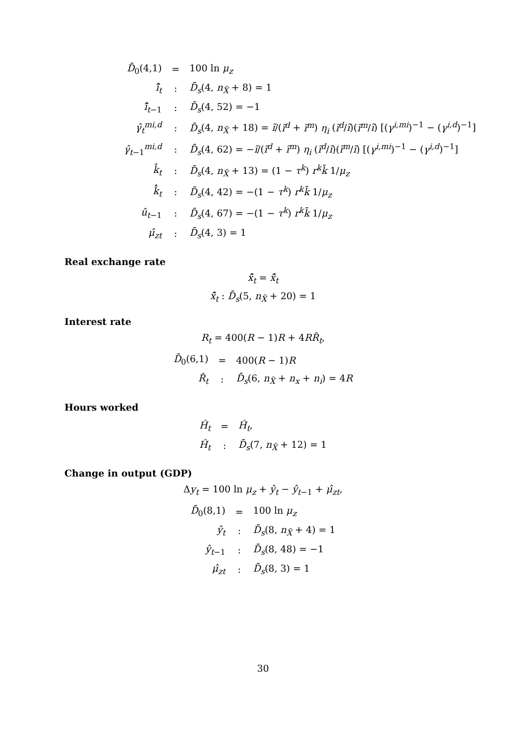| D̄<sub>0</sub>(4,1) | = | 100 ln μ<sub>z</sub> |
| î̂<sub>t</sub> | : | D̄<sub>s</sub> (4, n<sub>X̃</sub> + 8) = 1 |
| î̂<sub>t−1</sub> | : | D̄<sub>s</sub> (4, 52) = −1 |
| γ̂<sub>t</sub><sup>mi,d</sup> | : | D̄<sub>s</sub> (4, n<sub>X̃</sub> + 18) = ĩ /( ĩ<sup>d</sup> + ĩ<sup>m</sup> ) η<sub>i</sub> ( ĩ<sup>d</sup> / ĩ )( ĩ<sup>m</sup> / ĩ ) [( γ<sup>i,mi</sup>)<sup>−1</sup> − ( γ<sup>i,d</sup>)<sup>−1</sup>] |
| γ̂<sub>t−1</sub><sup>mi,d</sup> | : | D̄<sub>s</sub> (4, 62) = − ĩ /( ĩ<sup>d</sup> + ĩ<sup>m</sup> ) η<sub>i</sub> ( ĩ<sup>d</sup> / ĩ )( ĩ<sup>m</sup> / ĩ ) [( γ<sup>i,mi</sup>)<sup>−1</sup> − ( γ<sup>i,d</sup>)<sup>−1</sup>] |
| k̂<sub>t</sub> | : | D̄<sub>s</sub> (4, n<sub>X̃</sub> + 13) = (1 − τ<sup>k</sup> ) r<sup>k</sup>k̄ 1/ μ<sub>z</sub> |
| k̂̂<sub>t</sub> | : | D̄<sub>s</sub> (4, 42) = −(1 − τ<sup>k</sup> ) r<sup>k</sup>k̄ 1/ μ<sub>z</sub> |
| û<sub>t−1</sub> | : | D̄<sub>s</sub> (4, 67) = −(1 − τ<sup>k</sup> ) r<sup>k</sup>k̄ 1/ μ<sub>z</sub> |
| μ̂<sub>zt</sub> | : | D̄<sub>s</sub> (4, 3) = 1 |
Real exchange rate
x̃̂<sub>t</sub> = x̃̂<sub>t</sub>
x̃̂<sub>t</sub> : D̄<sub>s</sub>(5, n<sub>X̃</sub> + 20) = 1
Interest rate
R<sub>t</sub> = 400(R − 1)R + 4RR̂<sub>t</sub>,
| D̄<sub>0</sub>(6,1) | = | 400( R − 1) R |
| R̂<sub>t</sub> | : | D̄<sub>s</sub> (6, n<sub>X̃</sub> + n<sub>x</sub> + n<sub>i</sub> ) = 4 R |
Hours worked
| Ĥ<sub>t</sub> | = | Ĥ<sub>t</sub> , |
| Ĥ<sub>t</sub> | : | D̄<sub>s</sub> (7, n<sub>X̃</sub> + 12) = 1 |
Change in output (GDP)
Δy<sub>t</sub> = 100 ln μ<sub>z</sub> + ŷ<sub>t</sub> − ŷ<sub>t−1</sub> + μ̂<sub>zt</sub>,
| D̄<sub>0</sub>(8,1) | = | 100 ln μ<sub>z</sub> |
| ŷ<sub>t</sub> | : | D̄<sub>s</sub> (8, n<sub>X̃</sub> + 4) = 1 |
| ŷ<sub>t−1</sub> | : | D̄<sub>s</sub> (8, 48) = −1 |
| μ̂<sub>zt</sub> | : | D̄<sub>s</sub> (8, 3) = 1 |
30